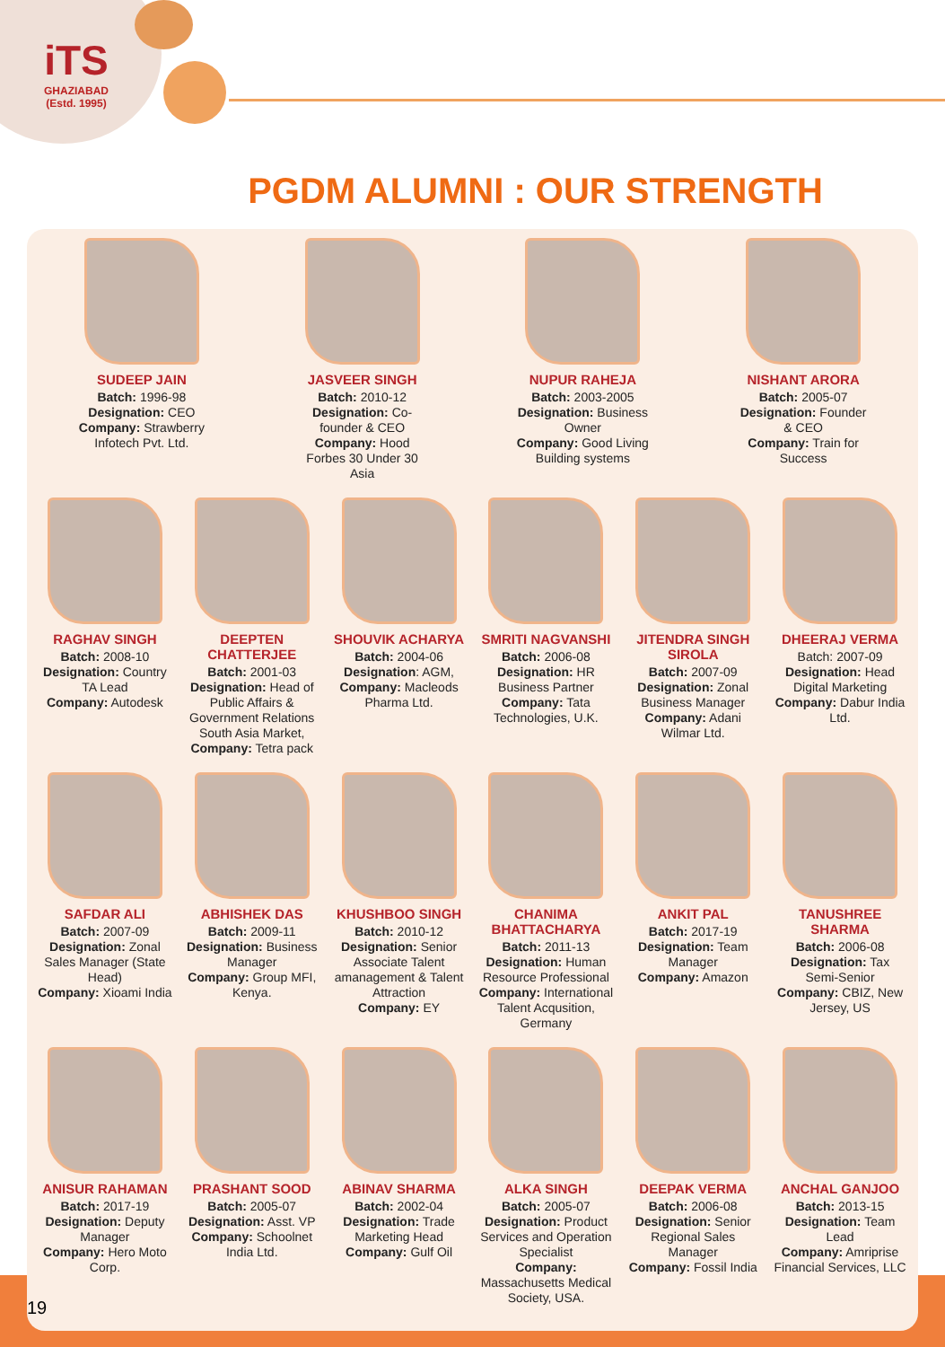iTS
GHAZIABAD
(Estd. 1995)
PGDM ALUMNI : OUR STRENGTH
SUDEEP JAIN
Batch: 1996-98
Designation: CEO
Company: Strawberry Infotech Pvt. Ltd.
JASVEER SINGH
Batch: 2010-12
Designation: Co-founder & CEO
Company: Hood
Forbes 30 Under 30 Asia
NUPUR RAHEJA
Batch: 2003-2005
Designation: Business Owner
Company: Good Living Building systems
NISHANT ARORA
Batch: 2005-07
Designation: Founder & CEO
Company: Train for Success
RAGHAV SINGH
Batch: 2008-10
Designation: Country TA Lead
Company: Autodesk
DEEPTEN CHATTERJEE
Batch: 2001-03
Designation: Head of Public Affairs & Government Relations South Asia Market,
Company: Tetra pack
SHOUVIK ACHARYA
Batch: 2004-06
Designation: AGM,
Company: Macleods Pharma Ltd.
SMRITI NAGVANSHI
Batch: 2006-08
Designation: HR Business Partner
Company: Tata Technologies, U.K.
JITENDRA SINGH SIROLA
Batch: 2007-09
Designation: Zonal Business Manager
Company: Adani Wilmar Ltd.
DHEERAJ VERMA
Batch: 2007-09
Designation: Head Digital Marketing
Company: Dabur India Ltd.
SAFDAR ALI
Batch: 2007-09
Designation: Zonal Sales Manager (State Head)
Company: Xioami India
ABHISHEK DAS
Batch: 2009-11
Designation: Business Manager
Company: Group MFI, Kenya.
KHUSHBOO SINGH
Batch: 2010-12
Designation: Senior Associate Talent amanagement & Talent Attraction
Company: EY
CHANIMA BHATTACHARYA
Batch: 2011-13
Designation: Human Resource Professional
Company: International Talent Acqusition, Germany
ANKIT PAL
Batch: 2017-19
Designation: Team Manager
Company: Amazon
TANUSHREE SHARMA
Batch: 2006-08
Designation: Tax Semi-Senior
Company: CBIZ, New Jersey, US
ANISUR RAHAMAN
Batch: 2017-19
Designation: Deputy Manager
Company: Hero Moto Corp.
PRASHANT SOOD
Batch: 2005-07
Designation: Asst. VP
Company: Schoolnet India Ltd.
ABINAV SHARMA
Batch: 2002-04
Designation: Trade Marketing Head
Company: Gulf Oil
ALKA SINGH
Batch: 2005-07
Designation: Product Services and Operation Specialist
Company: Massachusetts Medical Society, USA.
DEEPAK VERMA
Batch: 2006-08
Designation: Senior Regional Sales Manager
Company: Fossil India
ANCHAL GANJOO
Batch: 2013-15
Designation: Team Lead
Company: Amriprise Financial Services, LLC
19